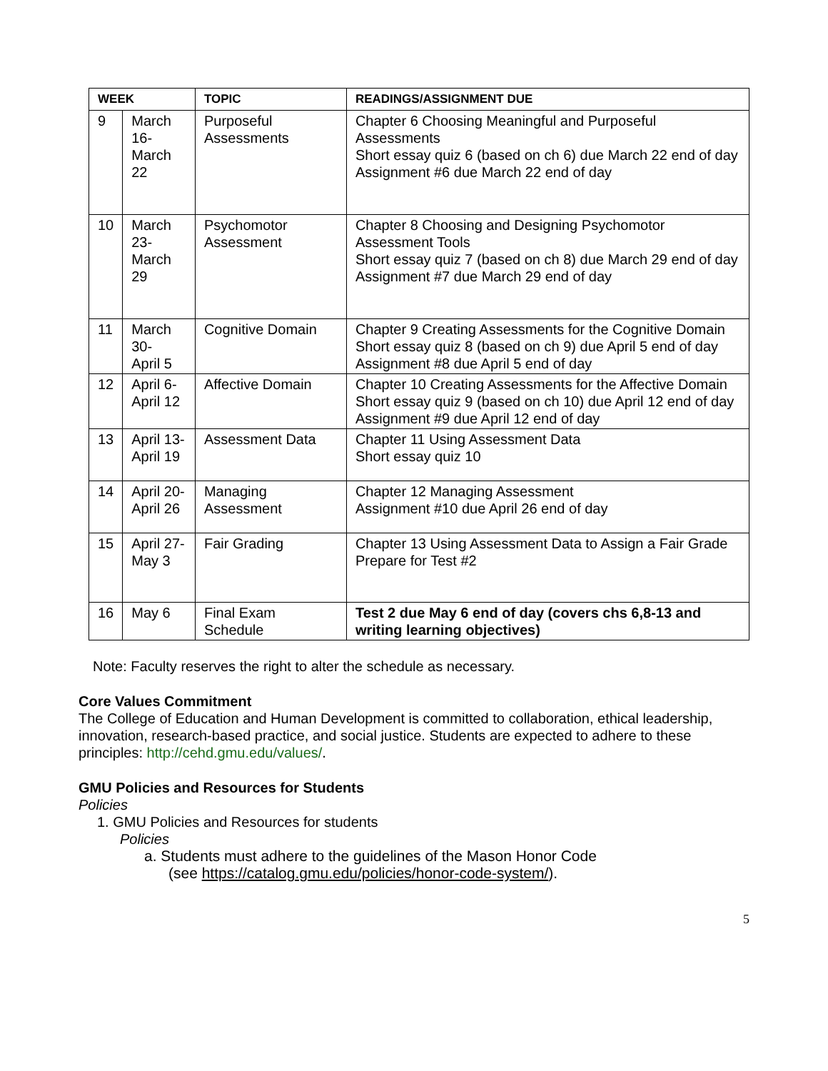| WEEK | | TOPIC | READINGS/ASSIGNMENT DUE |
| --- | --- | --- | --- |
| 9 | March 16- March 22 | Purposeful Assessments | Chapter 6 Choosing Meaningful and Purposeful Assessments Short essay quiz 6 (based on ch 6) due March 22 end of day Assignment #6 due March 22 end of day |
| 10 | March 23- March 29 | Psychomotor Assessment | Chapter 8 Choosing and Designing Psychomotor Assessment Tools Short essay quiz 7 (based on ch 8) due March 29 end of day Assignment #7 due March 29 end of day |
| 11 | March 30- April 5 | Cognitive Domain | Chapter 9 Creating Assessments for the Cognitive Domain Short essay quiz 8 (based on ch 9) due April 5 end of day Assignment #8 due April 5 end of day |
| 12 | April 6- April 12 | Affective Domain | Chapter 10 Creating Assessments for the Affective Domain Short essay quiz 9 (based on ch 10) due April 12 end of day Assignment #9 due April 12 end of day |
| 13 | April 13- April 19 | Assessment Data | Chapter 11 Using Assessment Data Short essay quiz 10 |
| 14 | April 20- April 26 | Managing Assessment | Chapter 12 Managing Assessment Assignment #10 due April 26 end of day |
| 15 | April 27- May 3 | Fair Grading | Chapter 13 Using Assessment Data to Assign a Fair Grade Prepare for Test #2 |
| 16 | May 6 | Final Exam Schedule | Test 2 due May 6 end of day (covers chs 6,8-13 and writing learning objectives) |
Note: Faculty reserves the right to alter the schedule as necessary.
Core Values Commitment
The College of Education and Human Development is committed to collaboration, ethical leadership, innovation, research-based practice, and social justice. Students are expected to adhere to these principles: http://cehd.gmu.edu/values/.
GMU Policies and Resources for Students
Policies
1. GMU Policies and Resources for students
Policies
a. Students must adhere to the guidelines of the Mason Honor Code
(see https://catalog.gmu.edu/policies/honor-code-system/).
5